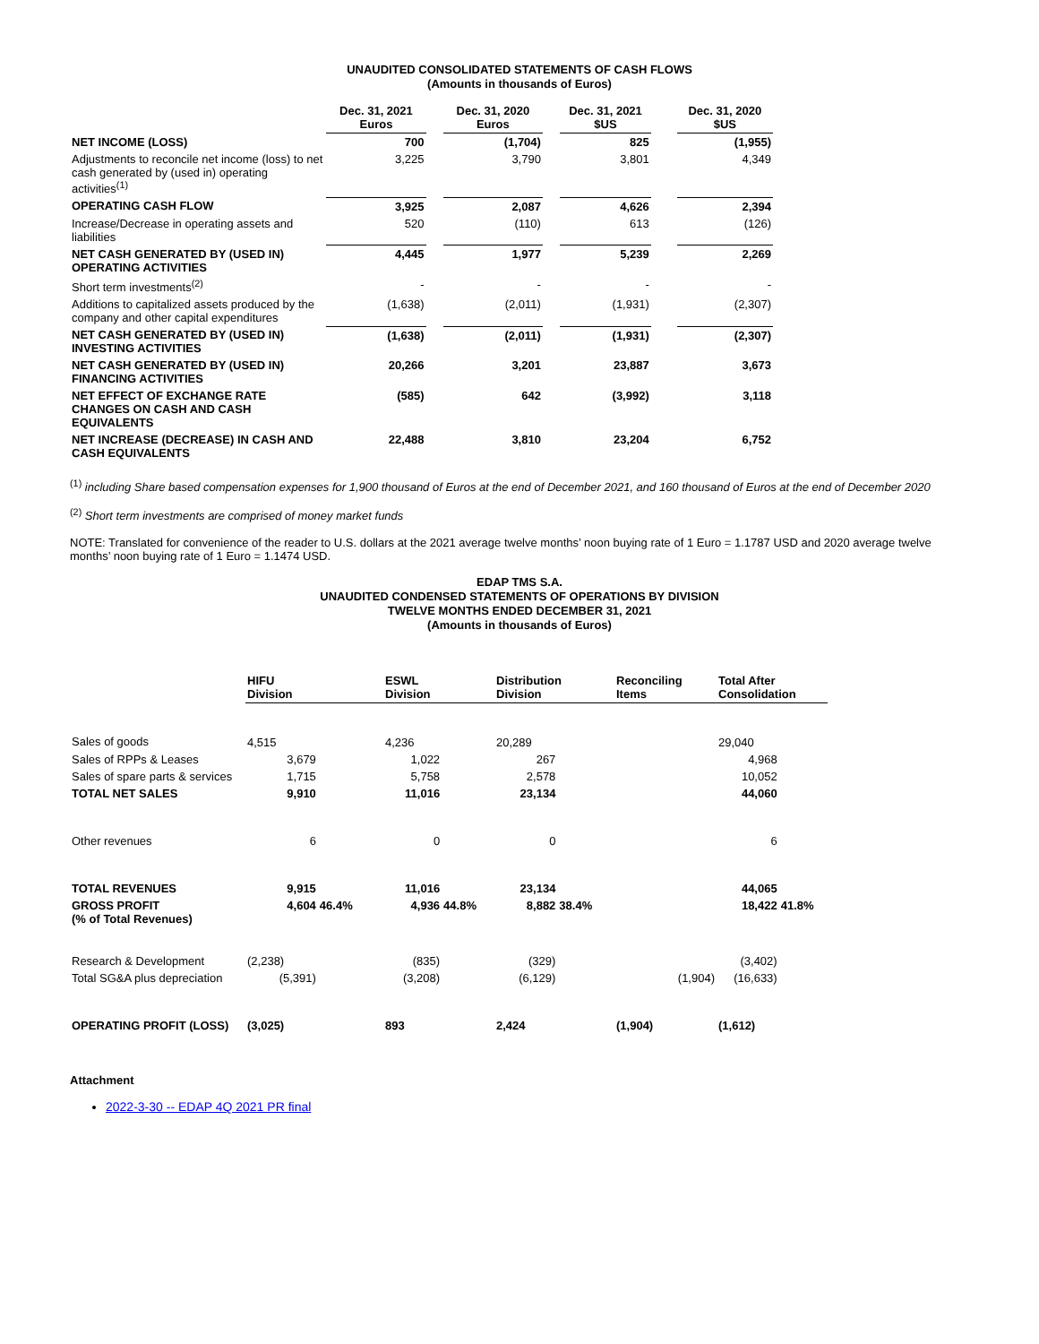UNAUDITED CONSOLIDATED STATEMENTS OF CASH FLOWS
(Amounts in thousands of Euros)
| | Dec. 31, 2021 Euros | | Dec. 31, 2020 Euros | | Dec. 31, 2021 $US | | Dec. 31, 2020 $US |
| NET INCOME (LOSS) | 700 | | (1,704) | | 825 | | (1,955) |
| Adjustments to reconcile net income (loss) to net cash generated by (used in) operating activities<sup>(1)</sup> | 3,225 | | 3,790 | | 3,801 | | 4,349 |
| OPERATING CASH FLOW | 3,925 | | 2,087 | | 4,626 | | 2,394 |
| Increase/Decrease in operating assets and liabilities | 520 | | (110) | | 613 | | (126) |
| NET CASH GENERATED BY (USED IN) OPERATING ACTIVITIES | 4,445 | | 1,977 | | 5,239 | | 2,269 |
| Short term investments<sup>(2)</sup> | - | | - | | - | | - |
| Additions to capitalized assets produced by the company and other capital expenditures | (1,638) | | (2,011) | | (1,931) | | (2,307) |
| NET CASH GENERATED BY (USED IN) INVESTING ACTIVITIES | (1,638) | | (2,011) | | (1,931) | | (2,307) |
| NET CASH GENERATED BY (USED IN) FINANCING ACTIVITIES | 20,266 | | 3,201 | | 23,887 | | 3,673 |
| NET EFFECT OF EXCHANGE RATE CHANGES ON CASH AND CASH EQUIVALENTS | (585) | | 642 | | (3,992) | | 3,118 |
| NET INCREASE (DECREASE) IN CASH AND CASH EQUIVALENTS | 22,488 | | 3,810 | | 23,204 | | 6,752 |
<sup>(1)</sup> including Share based compensation expenses for 1,900 thousand of Euros at the end of December 2021, and 160 thousand of Euros at the end of December 2020
<sup>(2)</sup> Short term investments are comprised of money market funds
NOTE: Translated for convenience of the reader to U.S. dollars at the 2021 average twelve months’ noon buying rate of 1 Euro = 1.1787 USD and 2020 average twelve months’ noon buying rate of 1 Euro = 1.1474 USD.
EDAP TMS S.A.
UNAUDITED CONDENSED STATEMENTS OF OPERATIONS BY DIVISION
TWELVE MONTHS ENDED DECEMBER 31, 2021
(Amounts in thousands of Euros)
| | HIFU Division | | ESWL Division | | Distribution Division | | Reconciling Items | Total After Consolidation | |
| Sales of goods | 4,515 | | 4,236 | | 20,289 | | | 29,040 | |
| Sales of RPPs & Leases | 3,679 | | 1,022 | | 267 | | | 4,968 | |
| Sales of spare parts & services | 1,715 | | 5,758 | | 2,578 | | | 10,052 | |
| TOTAL NET SALES | 9,910 | | 11,016 | | 23,134 | | | 44,060 | |
| Other revenues | 6 | | 0 | | 0 | | | 6 | |
| TOTAL REVENUES | 9,915 | | 11,016 | | 23,134 | | | 44,065 | |
| GROSS PROFIT (% of Total Revenues) | 4,604 | 46.4% | 4,936 | 44.8% | 8,882 | 38.4% | | 18,422 | 41.8% |
| Research & Development | (2,238) | | (835) | | (329) | | | (3,402) | |
| Total SG&A plus depreciation | (5,391) | | (3,208) | | (6,129) | | (1,904) | (16,633) | |
| OPERATING PROFIT (LOSS) | (3,025) | | 893 | | 2,424 | | (1,904) | (1,612) | |
Attachment
2022-3-30 -- EDAP 4Q 2021 PR final